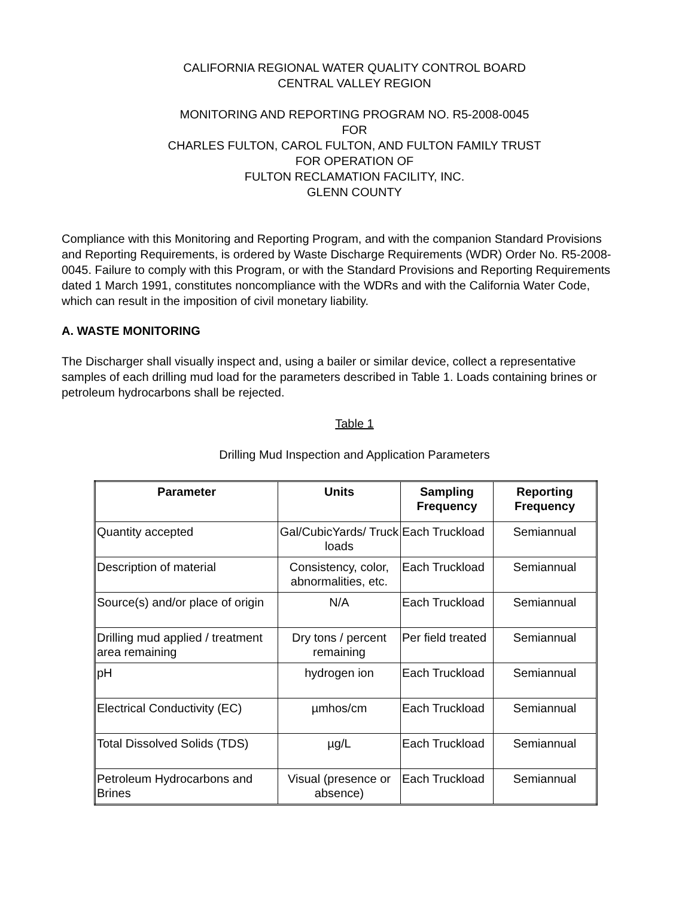CALIFORNIA REGIONAL WATER QUALITY CONTROL BOARD
CENTRAL VALLEY REGION
MONITORING AND REPORTING PROGRAM NO. R5-2008-0045
FOR
CHARLES FULTON, CAROL FULTON, AND FULTON FAMILY TRUST
FOR OPERATION OF
FULTON RECLAMATION FACILITY, INC.
GLENN COUNTY
Compliance with this Monitoring and Reporting Program, and with the companion Standard Provisions and Reporting Requirements, is ordered by Waste Discharge Requirements (WDR) Order No. R5-2008-0045. Failure to comply with this Program, or with the Standard Provisions and Reporting Requirements dated 1 March 1991, constitutes noncompliance with the WDRs and with the California Water Code, which can result in the imposition of civil monetary liability.
A. WASTE MONITORING
The Discharger shall visually inspect and, using a bailer or similar device, collect a representative samples of each drilling mud load for the parameters described in Table 1. Loads containing brines or petroleum hydrocarbons shall be rejected.
Table 1
Drilling Mud Inspection and Application Parameters
| Parameter | Units | Sampling Frequency | Reporting Frequency |
| --- | --- | --- | --- |
| Quantity accepted | Gal/CubicYards/ Truck loads | Each Truckload | Semiannual |
| Description of material | Consistency, color, abnormalities, etc. | Each Truckload | Semiannual |
| Source(s) and/or place of origin | N/A | Each Truckload | Semiannual |
| Drilling mud applied / treatment area remaining | Dry tons / percent remaining | Per field treated | Semiannual |
| pH | hydrogen ion | Each Truckload | Semiannual |
| Electrical Conductivity (EC) | µmhos/cm | Each Truckload | Semiannual |
| Total Dissolved Solids (TDS) | µg/L | Each Truckload | Semiannual |
| Petroleum Hydrocarbons and Brines | Visual (presence or absence) | Each Truckload | Semiannual |